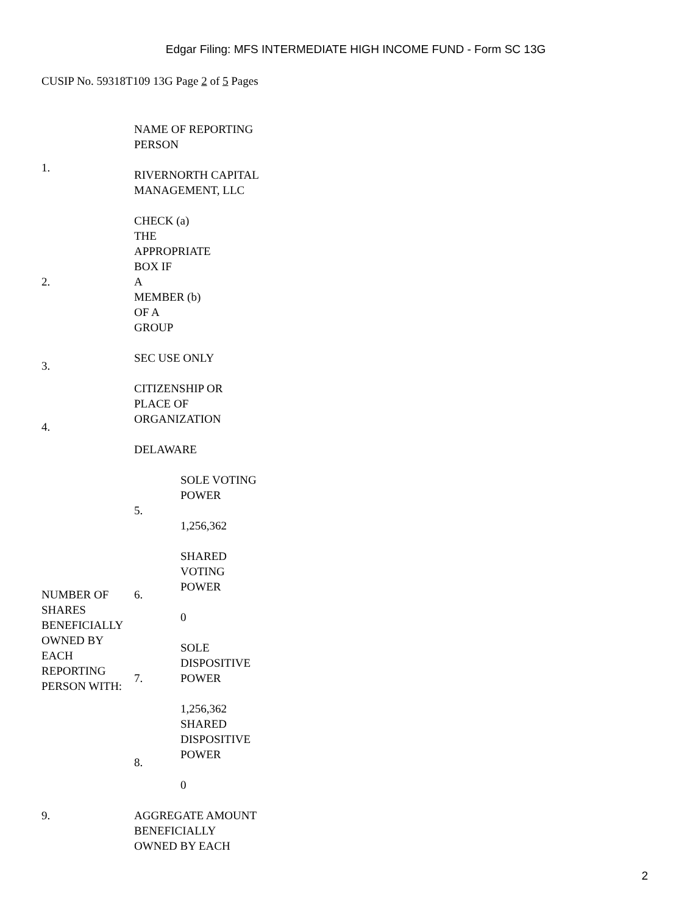Edgar Filing: MFS INTERMEDIATE HIGH INCOME FUND - Form SC 13G
CUSIP No. 59318T109 13G Page 2 of 5 Pages
| 1. | NAME OF REPORTING PERSON RIVERNORTH CAPITAL MANAGEMENT, LLC | |
| 2. | CHECK (a) THE APPROPRIATE BOX IF A MEMBER (b) OF A GROUP | |
| 3. | SEC USE ONLY | |
| 4. | CITIZENSHIP OR PLACE OF ORGANIZATION DELAWARE | |
| NUMBER OF SHARES BENEFICIALLY OWNED BY EACH REPORTING PERSON WITH: | 5. | SOLE VOTING POWER 1,256,362 |
| | 6. | SHARED VOTING POWER 0 |
| | 7. | SOLE DISPOSITIVE POWER 1,256,362 |
| | 8. | SHARED DISPOSITIVE POWER 0 |
| 9. | AGGREGATE AMOUNT BENEFICIALLY OWNED BY EACH | |
2